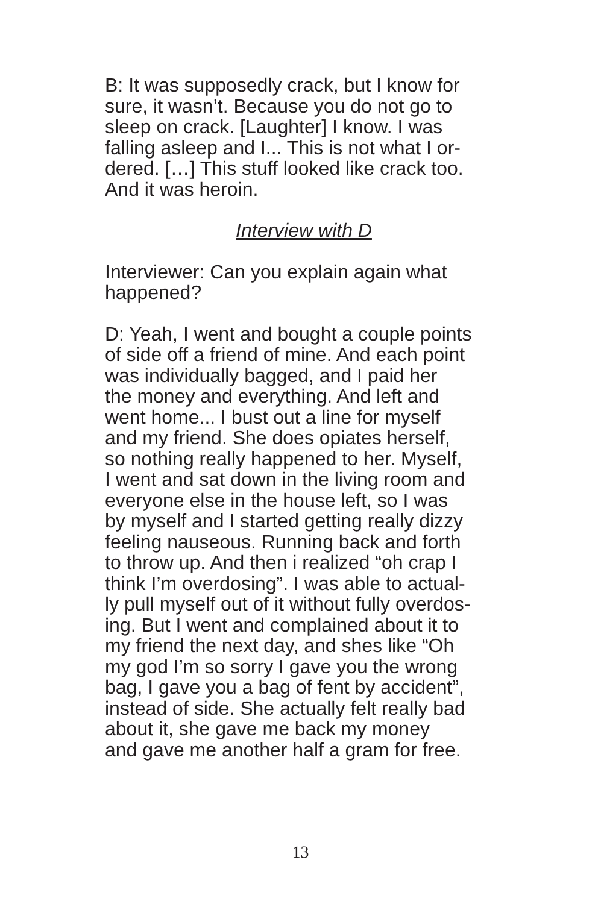B: It was supposedly crack, but I know for
sure, it wasn’t. Because you do not go to
sleep on crack. [Laughter] I know. I was
falling asleep and I... This is not what I or-
dered. […] This stuff looked like crack too.
And it was heroin.
Interview with D
Interviewer: Can you explain again what
happened?
D: Yeah, I went and bought a couple points
of side off a friend of mine. And each point
was individually bagged, and I paid her
the money and everything. And left and
went home... I bust out a line for myself
and my friend. She does opiates herself,
so nothing really happened to her. Myself,
I went and sat down in the living room and
everyone else in the house left, so I was
by myself and I started getting really dizzy
feeling nauseous. Running back and forth
to throw up. And then i realized “oh crap I
think I’m overdosing”. I was able to actual-
ly pull myself out of it without fully overdos-
ing. But I went and complained about it to
my friend the next day, and shes like “Oh
my god I’m so sorry I gave you the wrong
bag, I gave you a bag of fent by accident”,
instead of side. She actually felt really bad
about it, she gave me back my money
and gave me another half a gram for free.
13